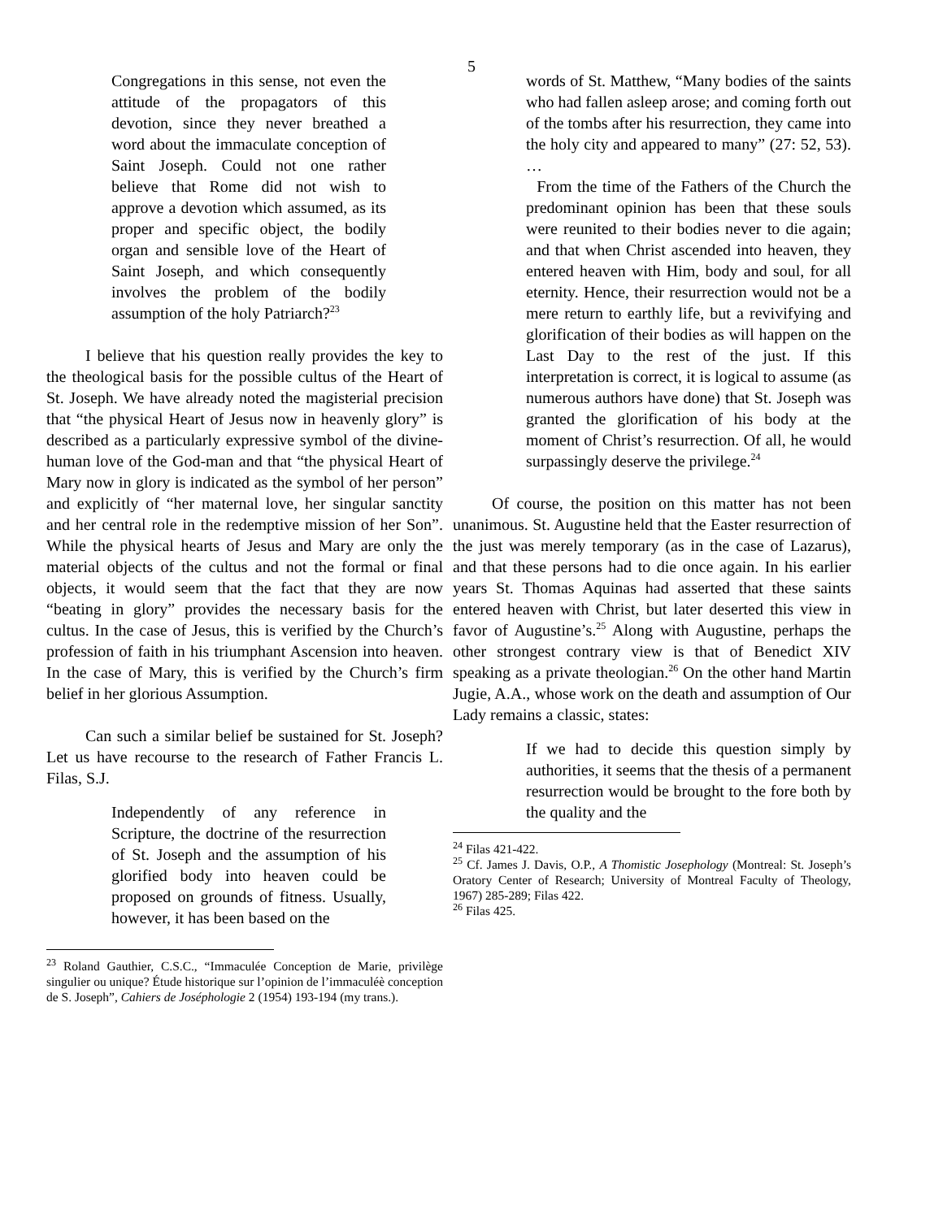5
Congregations in this sense, not even the attitude of the propagators of this devotion, since they never breathed a word about the immaculate conception of Saint Joseph. Could not one rather believe that Rome did not wish to approve a devotion which assumed, as its proper and specific object, the bodily organ and sensible love of the Heart of Saint Joseph, and which consequently involves the problem of the bodily assumption of the holy Patriarch?<sup>23</sup>
I believe that his question really provides the key to the theological basis for the possible cultus of the Heart of St. Joseph. We have already noted the magisterial precision that “the physical Heart of Jesus now in heavenly glory” is described as a particularly expressive symbol of the divine-human love of the God-man and that “the physical Heart of Mary now in glory is indicated as the symbol of her person” and explicitly of “her maternal love, her singular sanctity and her central role in the redemptive mission of her Son”. While the physical hearts of Jesus and Mary are only the material objects of the cultus and not the formal or final objects, it would seem that the fact that they are now “beating in glory” provides the necessary basis for the cultus. In the case of Jesus, this is verified by the Church’s profession of faith in his triumphant Ascension into heaven. In the case of Mary, this is verified by the Church’s firm belief in her glorious Assumption.
Can such a similar belief be sustained for St. Joseph? Let us have recourse to the research of Father Francis L. Filas, S.J.
Independently of any reference in Scripture, the doctrine of the resurrection of St. Joseph and the assumption of his glorified body into heaven could be proposed on grounds of fitness. Usually, however, it has been based on the
<sup>23</sup> Roland Gauthier, C.S.C., “Immaculée Conception de Marie, privilège singulier ou unique? Étude historique sur l’opinion de l’immaculéè conception de S. Joseph”, Cahiers de Joséphologie 2 (1954) 193-194 (my trans.).
words of St. Matthew, “Many bodies of the saints who had fallen asleep arose; and coming forth out of the tombs after his resurrection, they came into the holy city and appeared to many” (27: 52, 53). …
From the time of the Fathers of the Church the predominant opinion has been that these souls were reunited to their bodies never to die again; and that when Christ ascended into heaven, they entered heaven with Him, body and soul, for all eternity. Hence, their resurrection would not be a mere return to earthly life, but a revivifying and glorification of their bodies as will happen on the Last Day to the rest of the just. If this interpretation is correct, it is logical to assume (as numerous authors have done) that St. Joseph was granted the glorification of his body at the moment of Christ’s resurrection. Of all, he would surpassingly deserve the privilege.<sup>24</sup>
Of course, the position on this matter has not been unanimous. St. Augustine held that the Easter resurrection of the just was merely temporary (as in the case of Lazarus), and that these persons had to die once again. In his earlier years St. Thomas Aquinas had asserted that these saints entered heaven with Christ, but later deserted this view in favor of Augustine’s.<sup>25</sup> Along with Augustine, perhaps the other strongest contrary view is that of Benedict XIV speaking as a private theologian.<sup>26</sup> On the other hand Martin Jugie, A.A., whose work on the death and assumption of Our Lady remains a classic, states:
If we had to decide this question simply by authorities, it seems that the thesis of a permanent resurrection would be brought to the fore both by the quality and the
<sup>24</sup> Filas 421-422.
<sup>25</sup> Cf. James J. Davis, O.P., A Thomistic Josephology (Montreal: St. Joseph’s Oratory Center of Research; University of Montreal Faculty of Theology, 1967) 285-289; Filas 422.
<sup>26</sup> Filas 425.